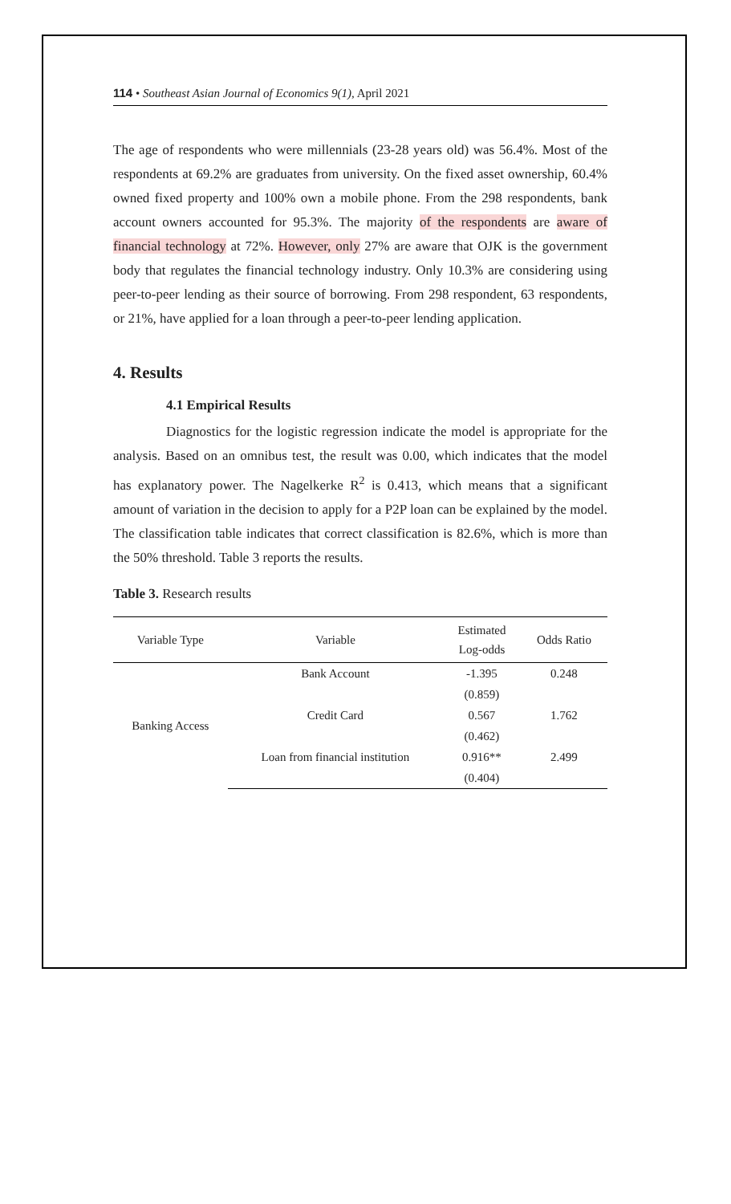114 • Southeast Asian Journal of Economics 9(1), April 2021
The age of respondents who were millennials (23-28 years old) was 56.4%. Most of the respondents at 69.2% are graduates from university. On the fixed asset ownership, 60.4% owned fixed property and 100% own a mobile phone. From the 298 respondents, bank account owners accounted for 95.3%. The majority of the respondents are aware of financial technology at 72%. However, only 27% are aware that OJK is the government body that regulates the financial technology industry. Only 10.3% are considering using peer-to-peer lending as their source of borrowing. From 298 respondent, 63 respondents, or 21%, have applied for a loan through a peer-to-peer lending application.
4. Results
4.1 Empirical Results
Diagnostics for the logistic regression indicate the model is appropriate for the analysis. Based on an omnibus test, the result was 0.00, which indicates that the model has explanatory power. The Nagelkerke R<sup>2</sup> is 0.413, which means that a significant amount of variation in the decision to apply for a P2P loan can be explained by the model. The classification table indicates that correct classification is 82.6%, which is more than the 50% threshold. Table 3 reports the results.
Table 3. Research results
| Variable Type | Variable | Estimated Log-odds | Odds Ratio |
| --- | --- | --- | --- |
| Banking Access | Bank Account | -1.395 | 0.248 |
| | | (0.859) | |
| | Credit Card | 0.567 | 1.762 |
| | | (0.462) | |
| | Loan from financial institution | 0.916** | 2.499 |
| | | (0.404) | |